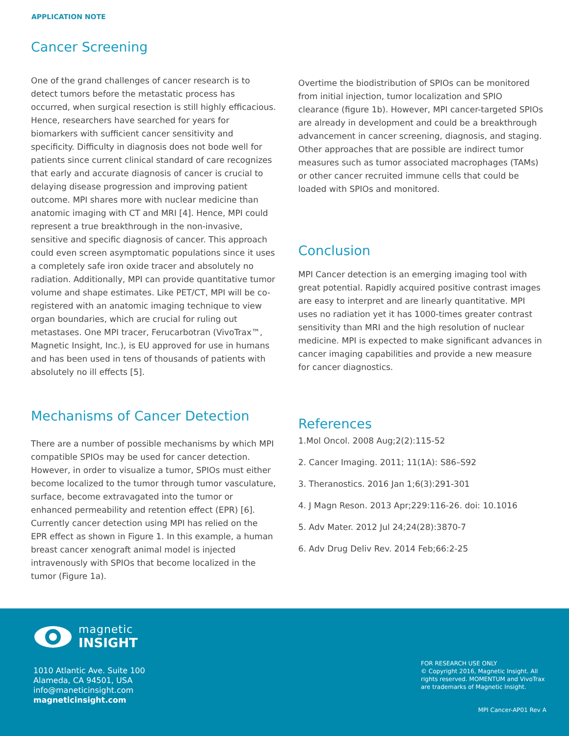APPLICATION NOTE
Cancer Screening
One of the grand challenges of cancer research is to detect tumors before the metastatic process has occurred, when surgical resection is still highly efficacious. Hence, researchers have searched for years for biomarkers with sufficient cancer sensitivity and specificity. Difficulty in diagnosis does not bode well for patients since current clinical standard of care recognizes that early and accurate diagnosis of cancer is crucial to delaying disease progression and improving patient outcome. MPI shares more with nuclear medicine than anatomic imaging with CT and MRI [4]. Hence, MPI could represent a true breakthrough in the non-invasive, sensitive and specific diagnosis of cancer. This approach could even screen asymptomatic populations since it uses a completely safe iron oxide tracer and absolutely no radiation. Additionally, MPI can provide quantitative tumor volume and shape estimates. Like PET/CT, MPI will be co-registered with an anatomic imaging technique to view organ boundaries, which are crucial for ruling out metastases. One MPI tracer, Ferucarbotran (VivoTrax™, Magnetic Insight, Inc.), is EU approved for use in humans and has been used in tens of thousands of patients with absolutely no ill effects [5].
Mechanisms of Cancer Detection
There are a number of possible mechanisms by which MPI compatible SPIOs may be used for cancer detection. However, in order to visualize a tumor, SPIOs must either become localized to the tumor through tumor vasculature, surface, become extravagated into the tumor or enhanced permeability and retention effect (EPR) [6]. Currently cancer detection using MPI has relied on the EPR effect as shown in Figure 1. In this example, a human breast cancer xenograft animal model is injected intravenously with SPIOs that become localized in the tumor (Figure 1a).
Overtime the biodistribution of SPIOs can be monitored from initial injection, tumor localization and SPIO clearance (figure 1b). However, MPI cancer-targeted SPIOs are already in development and could be a breakthrough advancement in cancer screening, diagnosis, and staging. Other approaches that are possible are indirect tumor measures such as tumor associated macrophages (TAMs) or other cancer recruited immune cells that could be loaded with SPIOs and monitored.
Conclusion
MPI Cancer detection is an emerging imaging tool with great potential. Rapidly acquired positive contrast images are easy to interpret and are linearly quantitative. MPI uses no radiation yet it has 1000-times greater contrast sensitivity than MRI and the high resolution of nuclear medicine. MPI is expected to make significant advances in cancer imaging capabilities and provide a new measure for cancer diagnostics.
References
1.Mol Oncol. 2008 Aug;2(2):115-52
2. Cancer Imaging. 2011; 11(1A): S86–S92
3. Theranostics. 2016 Jan 1;6(3):291-301
4. J Magn Reson. 2013 Apr;229:116-26. doi: 10.1016
5. Adv Mater. 2012 Jul 24;24(28):3870-7
6. Adv Drug Deliv Rev. 2014 Feb;66:2-25
magnetic
INSIGHT
1010 Atlantic Ave. Suite 100
Alameda, CA 94501, USA
info@maneticinsight.com
magneticinsight.com
FOR RESEARCH USE ONLY
© Copyright 2016, Magnetic Insight. All rights reserved. MOMENTUM and VivoTrax are trademarks of Magnetic Insight.
MPI Cancer-AP01 Rev A